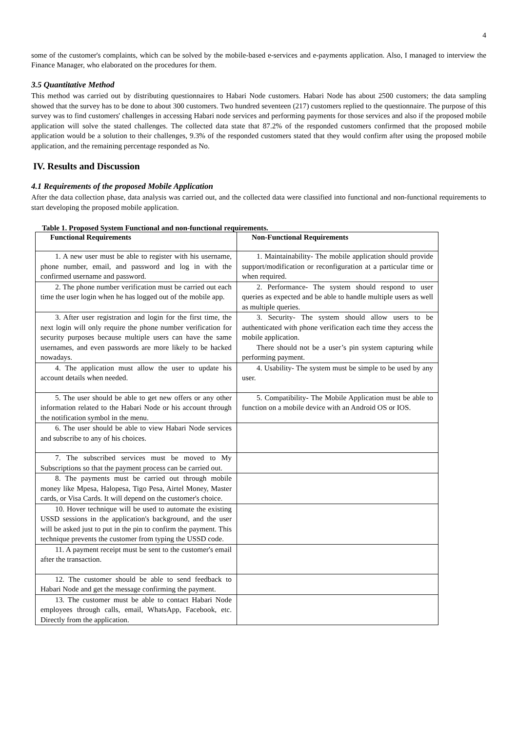4
some of the customer's complaints, which can be solved by the mobile-based e-services and e-payments application. Also, I managed to interview the Finance Manager, who elaborated on the procedures for them.
3.5 Quantitative Method
This method was carried out by distributing questionnaires to Habari Node customers. Habari Node has about 2500 customers; the data sampling showed that the survey has to be done to about 300 customers. Two hundred seventeen (217) customers replied to the questionnaire. The purpose of this survey was to find customers' challenges in accessing Habari node services and performing payments for those services and also if the proposed mobile application will solve the stated challenges. The collected data state that 87.2% of the responded customers confirmed that the proposed mobile application would be a solution to their challenges, 9.3% of the responded customers stated that they would confirm after using the proposed mobile application, and the remaining percentage responded as No.
IV. Results and Discussion
4.1 Requirements of the proposed Mobile Application
After the data collection phase, data analysis was carried out, and the collected data were classified into functional and non-functional requirements to start developing the proposed mobile application.
Table 1. Proposed System Functional and non-functional requirements.
| Functional Requirements | Non-Functional Requirements |
| --- | --- |
| 1. A new user must be able to register with his username, phone number, email, and password and log in with the confirmed username and password. | 1. Maintainability- The mobile application should provide support/modification or reconfiguration at a particular time or when required. |
| 2. The phone number verification must be carried out each time the user login when he has logged out of the mobile app. | 2. Performance- The system should respond to user queries as expected and be able to handle multiple users as well as multiple queries. |
| 3. After user registration and login for the first time, the next login will only require the phone number verification for security purposes because multiple users can have the same usernames, and even passwords are more likely to be hacked nowadays. | 3. Security- The system should allow users to be authenticated with phone verification each time they access the mobile application. There should not be a user’s pin system capturing while performing payment. |
| 4. The application must allow the user to update his account details when needed. | 4. Usability- The system must be simple to be used by any user. |
| 5. The user should be able to get new offers or any other information related to the Habari Node or his account through the notification symbol in the menu. | 5. Compatibility- The Mobile Application must be able to function on a mobile device with an Android OS or IOS. |
| 6. The user should be able to view Habari Node services and subscribe to any of his choices. | |
| 7. The subscribed services must be moved to My Subscriptions so that the payment process can be carried out. | |
| 8. The payments must be carried out through mobile money like Mpesa, Halopesa, Tigo Pesa, Airtel Money, Master cards, or Visa Cards. It will depend on the customer's choice. | |
| 10. Hover technique will be used to automate the existing USSD sessions in the application's background, and the user will be asked just to put in the pin to confirm the payment. This technique prevents the customer from typing the USSD code. | |
| 11. A payment receipt must be sent to the customer's email after the transaction. | |
| 12. The customer should be able to send feedback to Habari Node and get the message confirming the payment. | |
| 13. The customer must be able to contact Habari Node employees through calls, email, WhatsApp, Facebook, etc. Directly from the application. | |